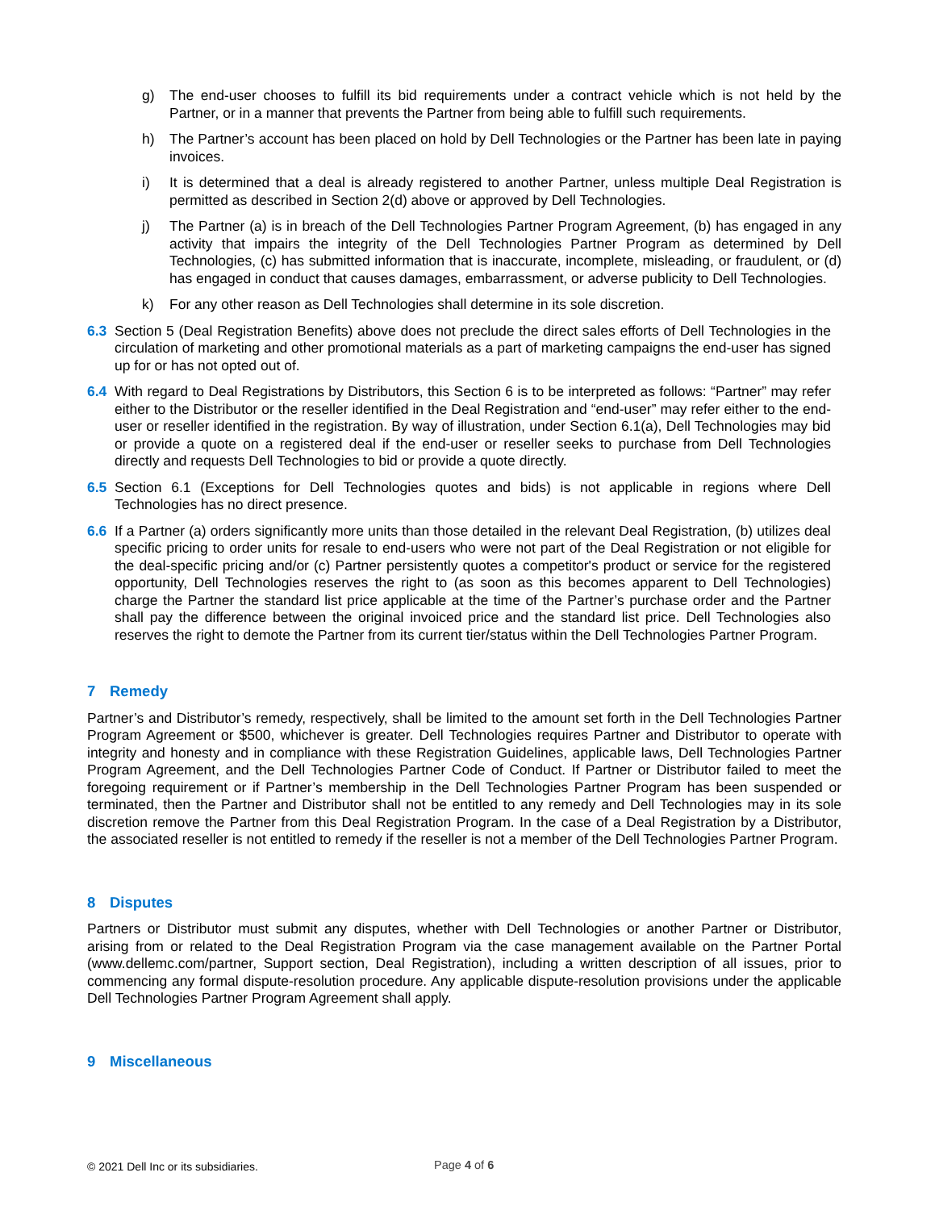g) The end-user chooses to fulfill its bid requirements under a contract vehicle which is not held by the Partner, or in a manner that prevents the Partner from being able to fulfill such requirements.
h) The Partner’s account has been placed on hold by Dell Technologies or the Partner has been late in paying invoices.
i) It is determined that a deal is already registered to another Partner, unless multiple Deal Registration is permitted as described in Section 2(d) above or approved by Dell Technologies.
j) The Partner (a) is in breach of the Dell Technologies Partner Program Agreement, (b) has engaged in any activity that impairs the integrity of the Dell Technologies Partner Program as determined by Dell Technologies, (c) has submitted information that is inaccurate, incomplete, misleading, or fraudulent, or (d) has engaged in conduct that causes damages, embarrassment, or adverse publicity to Dell Technologies.
k) For any other reason as Dell Technologies shall determine in its sole discretion.
6.3 Section 5 (Deal Registration Benefits) above does not preclude the direct sales efforts of Dell Technologies in the circulation of marketing and other promotional materials as a part of marketing campaigns the end-user has signed up for or has not opted out of.
6.4 With regard to Deal Registrations by Distributors, this Section 6 is to be interpreted as follows: “Partner” may refer either to the Distributor or the reseller identified in the Deal Registration and “end-user” may refer either to the end-user or reseller identified in the registration. By way of illustration, under Section 6.1(a), Dell Technologies may bid or provide a quote on a registered deal if the end-user or reseller seeks to purchase from Dell Technologies directly and requests Dell Technologies to bid or provide a quote directly.
6.5 Section 6.1 (Exceptions for Dell Technologies quotes and bids) is not applicable in regions where Dell Technologies has no direct presence.
6.6 If a Partner (a) orders significantly more units than those detailed in the relevant Deal Registration, (b) utilizes deal specific pricing to order units for resale to end-users who were not part of the Deal Registration or not eligible for the deal-specific pricing and/or (c) Partner persistently quotes a competitor's product or service for the registered opportunity, Dell Technologies reserves the right to (as soon as this becomes apparent to Dell Technologies) charge the Partner the standard list price applicable at the time of the Partner’s purchase order and the Partner shall pay the difference between the original invoiced price and the standard list price. Dell Technologies also reserves the right to demote the Partner from its current tier/status within the Dell Technologies Partner Program.
7 Remedy
Partner’s and Distributor’s remedy, respectively, shall be limited to the amount set forth in the Dell Technologies Partner Program Agreement or $500, whichever is greater. Dell Technologies requires Partner and Distributor to operate with integrity and honesty and in compliance with these Registration Guidelines, applicable laws, Dell Technologies Partner Program Agreement, and the Dell Technologies Partner Code of Conduct. If Partner or Distributor failed to meet the foregoing requirement or if Partner’s membership in the Dell Technologies Partner Program has been suspended or terminated, then the Partner and Distributor shall not be entitled to any remedy and Dell Technologies may in its sole discretion remove the Partner from this Deal Registration Program. In the case of a Deal Registration by a Distributor, the associated reseller is not entitled to remedy if the reseller is not a member of the Dell Technologies Partner Program.
8 Disputes
Partners or Distributor must submit any disputes, whether with Dell Technologies or another Partner or Distributor, arising from or related to the Deal Registration Program via the case management available on the Partner Portal (www.dellemc.com/partner, Support section, Deal Registration), including a written description of all issues, prior to commencing any formal dispute-resolution procedure. Any applicable dispute-resolution provisions under the applicable Dell Technologies Partner Program Agreement shall apply.
9 Miscellaneous
© 2021 Dell Inc or its subsidiaries. Page 4 of 6